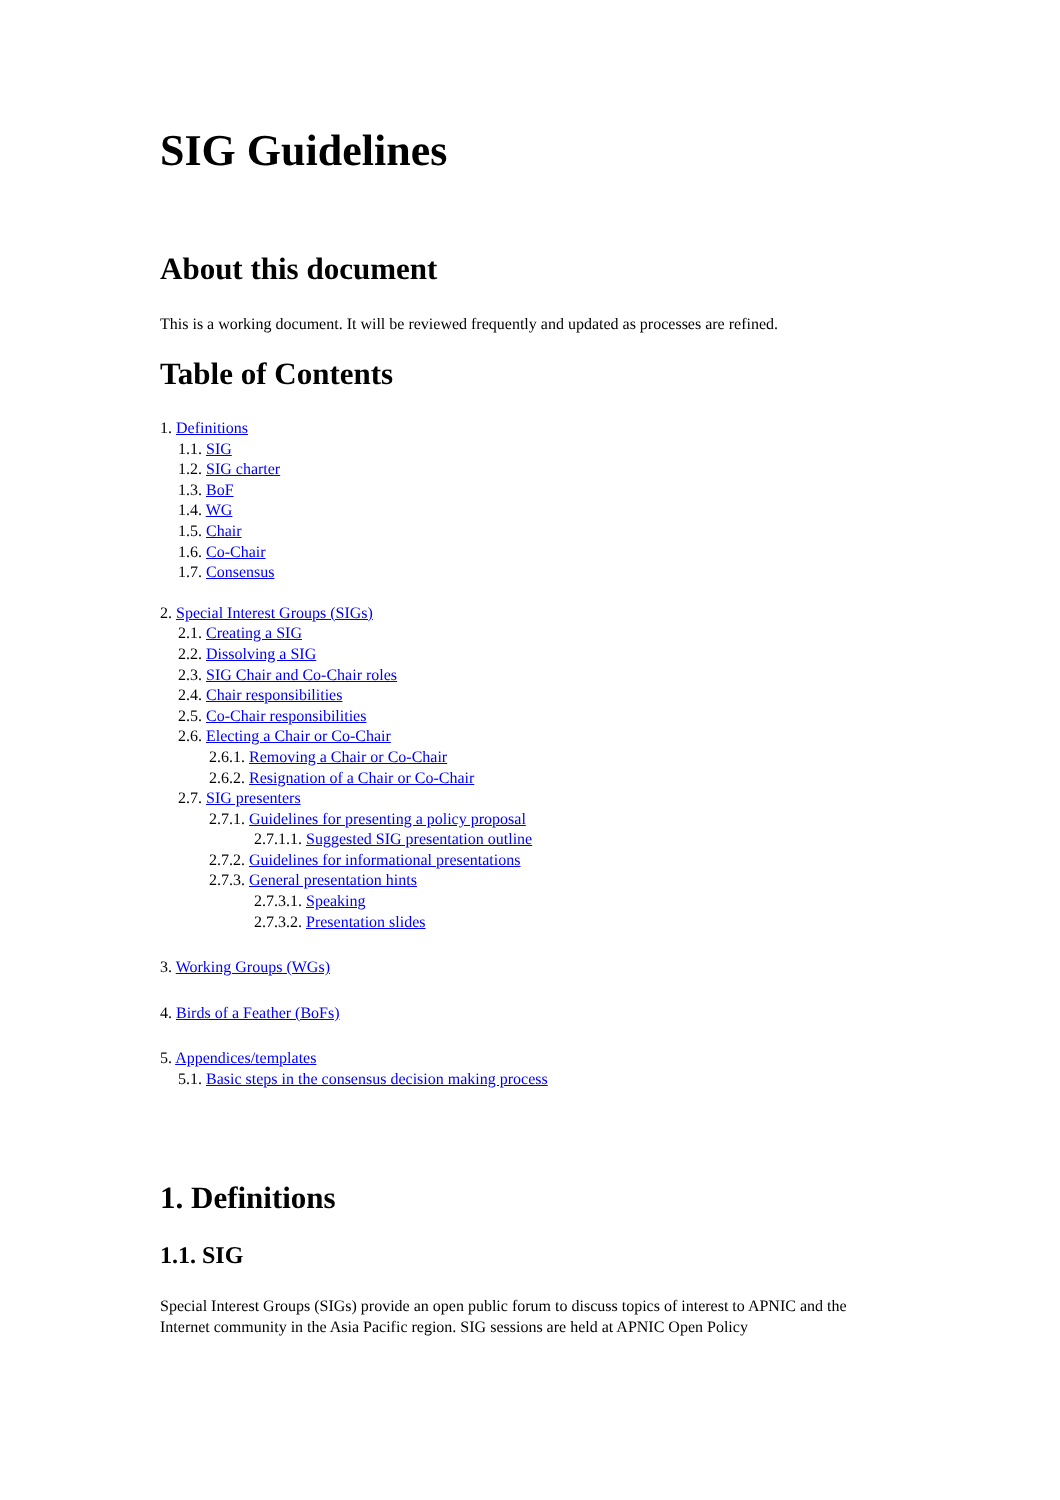SIG Guidelines
About this document
This is a working document. It will be reviewed frequently and updated as processes are refined.
Table of Contents
1. Definitions
1.1. SIG
1.2. SIG charter
1.3. BoF
1.4. WG
1.5. Chair
1.6. Co-Chair
1.7. Consensus
2. Special Interest Groups (SIGs)
2.1. Creating a SIG
2.2. Dissolving a SIG
2.3. SIG Chair and Co-Chair roles
2.4. Chair responsibilities
2.5. Co-Chair responsibilities
2.6. Electing a Chair or Co-Chair
2.6.1. Removing a Chair or Co-Chair
2.6.2. Resignation of a Chair or Co-Chair
2.7. SIG presenters
2.7.1. Guidelines for presenting a policy proposal
2.7.1.1. Suggested SIG presentation outline
2.7.2. Guidelines for informational presentations
2.7.3. General presentation hints
2.7.3.1. Speaking
2.7.3.2. Presentation slides
3. Working Groups (WGs)
4. Birds of a Feather (BoFs)
5. Appendices/templates
5.1. Basic steps in the consensus decision making process
1. Definitions
1.1. SIG
Special Interest Groups (SIGs) provide an open public forum to discuss topics of interest to APNIC and the Internet community in the Asia Pacific region. SIG sessions are held at APNIC Open Policy